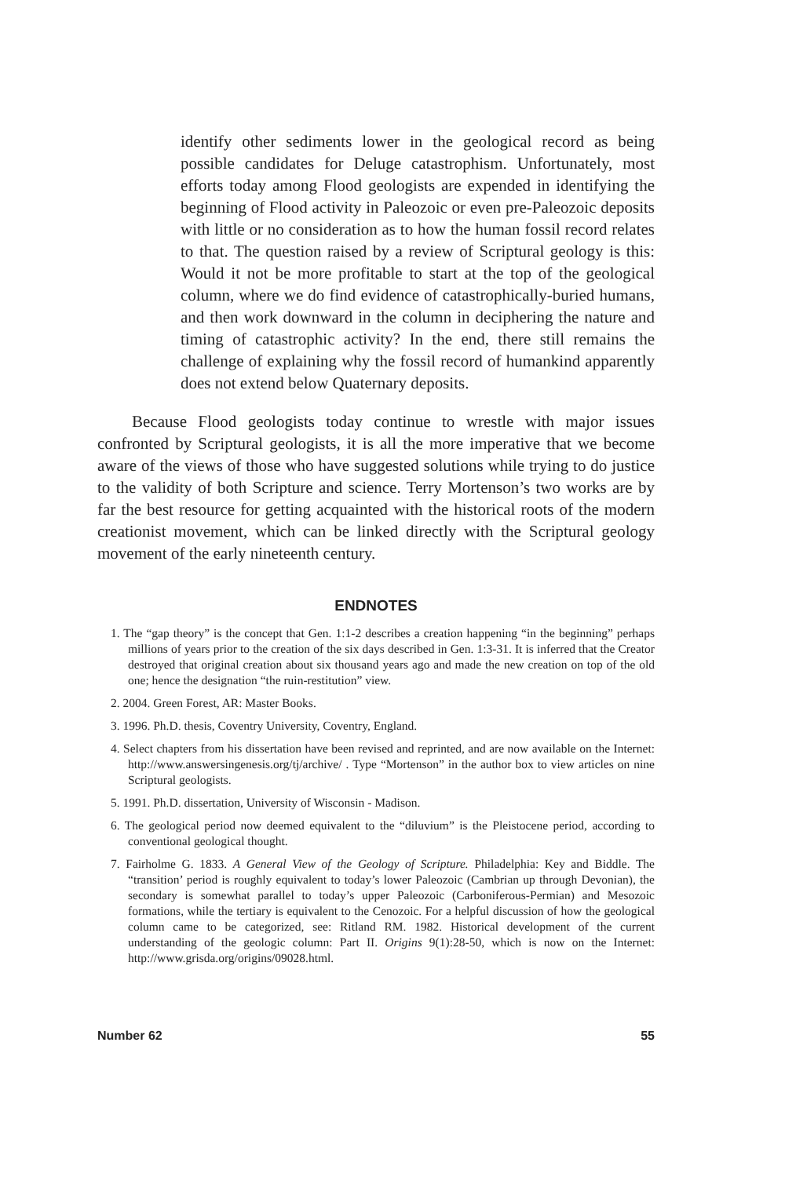identify other sediments lower in the geological record as being possible candidates for Deluge catastrophism. Unfortunately, most efforts today among Flood geologists are expended in identifying the beginning of Flood activity in Paleozoic or even pre-Paleozoic deposits with little or no consideration as to how the human fossil record relates to that. The question raised by a review of Scriptural geology is this: Would it not be more profitable to start at the top of the geological column, where we do find evidence of catastrophically-buried humans, and then work downward in the column in deciphering the nature and timing of catastrophic activity? In the end, there still remains the challenge of explaining why the fossil record of humankind apparently does not extend below Quaternary deposits.
Because Flood geologists today continue to wrestle with major issues confronted by Scriptural geologists, it is all the more imperative that we become aware of the views of those who have suggested solutions while trying to do justice to the validity of both Scripture and science. Terry Mortenson’s two works are by far the best resource for getting acquainted with the historical roots of the modern creationist movement, which can be linked directly with the Scriptural geology movement of the early nineteenth century.
ENDNOTES
1. The “gap theory” is the concept that Gen. 1:1-2 describes a creation happening “in the beginning” perhaps millions of years prior to the creation of the six days described in Gen. 1:3-31. It is inferred that the Creator destroyed that original creation about six thousand years ago and made the new creation on top of the old one; hence the designation “the ruin-restitution” view.
2. 2004. Green Forest, AR: Master Books.
3. 1996. Ph.D. thesis, Coventry University, Coventry, England.
4. Select chapters from his dissertation have been revised and reprinted, and are now available on the Internet: http://www.answersingenesis.org/tj/archive/ . Type “Mortenson” in the author box to view articles on nine Scriptural geologists.
5. 1991. Ph.D. dissertation, University of Wisconsin - Madison.
6. The geological period now deemed equivalent to the “diluvium” is the Pleistocene period, according to conventional geological thought.
7. Fairholme G. 1833. A General View of the Geology of Scripture. Philadelphia: Key and Biddle. The “transition’ period is roughly equivalent to today’s lower Paleozoic (Cambrian up through Devonian), the secondary is somewhat parallel to today’s upper Paleozoic (Carboniferous-Permian) and Mesozoic formations, while the tertiary is equivalent to the Cenozoic. For a helpful discussion of how the geological column came to be categorized, see: Ritland RM. 1982. Historical development of the current understanding of the geologic column: Part II. Origins 9(1):28-50, which is now on the Internet: http://www.grisda.org/origins/09028.html.
Number 62 55